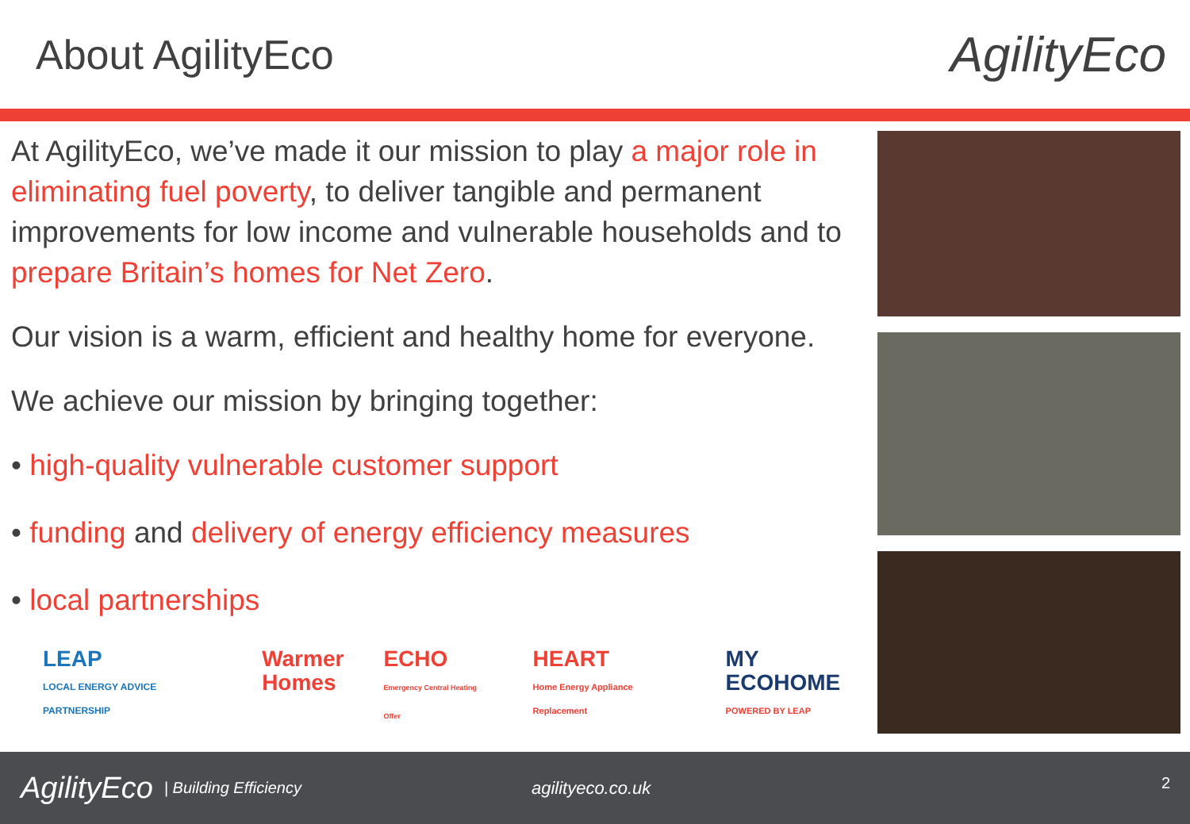About AgilityEco
AgilityEco
At AgilityEco, we’ve made it our mission to play a major role in eliminating fuel poverty, to deliver tangible and permanent improvements for low income and vulnerable households and to prepare Britain’s homes for Net Zero.
Our vision is a warm, efficient and healthy home for everyone.
We achieve our mission by bringing together:
• high-quality vulnerable customer support
• funding and delivery of energy efficiency measures
• local partnerships
LEAP
LOCAL ENERGY ADVICE PARTNERSHIP
Warmer
Homes
ECHO
Emergency Central Heating Offer
HEART
Home Energy Appliance Replacement
MY ECOHOME
POWERED BY LEAP
AgilityEco
| Building Efficiency agilityeco.co.uk
2